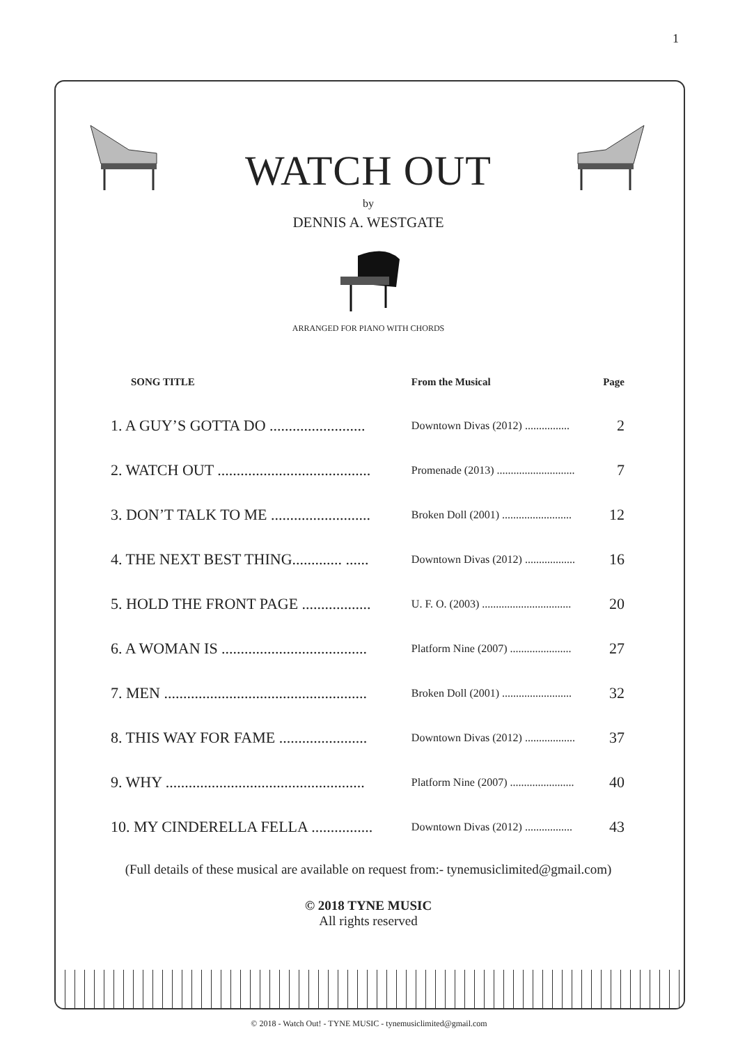1
WATCH OUT
by
DENNIS A. WESTGATE
ARRANGED FOR PIANO WITH CHORDS
| SONG TITLE | From the Musical | Page |
| --- | --- | --- |
| 1. A GUY’S GOTTA DO ......................... | Downtown Divas (2012) ................ | 2 |
| 2. WATCH OUT ........................................ | Promenade (2013) ............................ | 7 |
| 3. DON’T TALK TO ME .......................... | Broken Doll (2001) ......................... | 12 |
| 4. THE NEXT BEST THING............. ...... | Downtown Divas (2012) .................. | 16 |
| 5. HOLD THE FRONT PAGE .................. | U. F. O. (2003) ................................ | 20 |
| 6. A WOMAN IS ...................................... | Platform Nine (2007) ...................... | 27 |
| 7. MEN ..................................................... | Broken Doll (2001) ......................... | 32 |
| 8. THIS WAY FOR FAME ....................... | Downtown Divas (2012) .................. | 37 |
| 9. WHY .................................................... | Platform Nine (2007) ....................... | 40 |
| 10. MY CINDERELLA FELLA ................ | Downtown Divas (2012) ................. | 43 |
(Full details of these musical are available on request from:- tynemusiclimited@gmail.com)
© 2018 TYNE MUSIC
All rights reserved
© 2018 - Watch Out! - TYNE MUSIC - tynemusiclimited@gmail.com